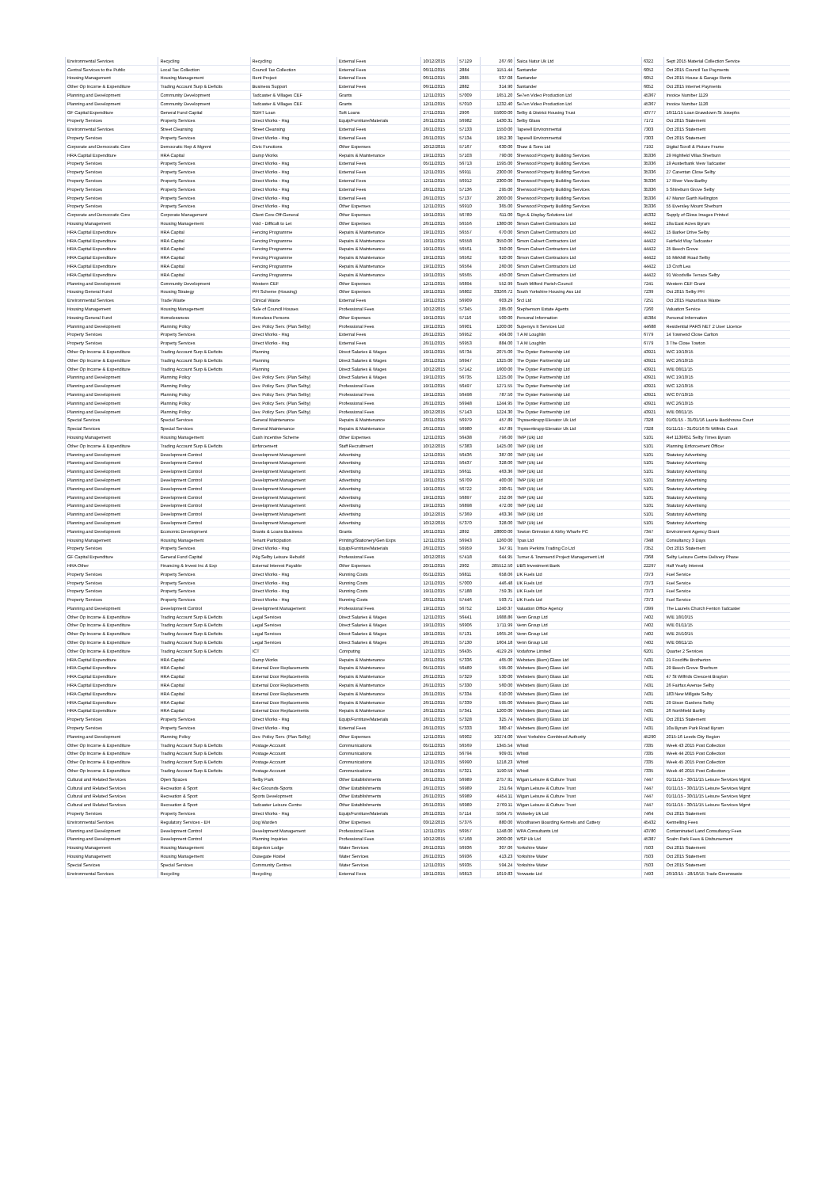| Environmental Services | Recycling | Recycling | External Fees | 10/12/2015 | 57129 | 267.60 | Saica Natur Uk Ltd | 6322 | Sept 2015 Material Collection Service |
| Central Services to the Public | Local Tax Collection | Council Tax Collection | External Fees | 06/11/2015 | 2884 | 1151.44 | Santander | 6052 | Oct 2015 Council Tax Payments |
| Housing Management | Housing Management | Rent Project | External Fees | 06/11/2015 | 2885 | 937.08 | Santander | 6052 | Oct 2015 House & Garage Rents |
| Other Op Income & Expenditure | Trading Account Surp & Deficits | Business Support | External Fees | 06/11/2015 | 2882 | 314.90 | Santander | 6052 | Oct 2015 Internet Payments |
| Planning and Development | Community Development | Tadcaster & Villages CEF | Grants | 12/11/2015 | 57009 | 1651.20 | Se7en Video Production Ltd | 45367 | Invoice Number 1129 |
| Planning and Development | Community Development | Tadcaster & Villages CEF | Grants | 12/11/2015 | 57010 | 1232.40 | Se7en Video Production Ltd | 45367 | Invoice Number 1128 |
| GF Capital Expenditure | General Fund Capital | SDHT Loan | Soft Loans | 27/11/2015 | 2906 | 55000.00 | Selby & District Housing Trust | 43777 | 16/11/15 Loan Drawdown St Josephs |
| Property Services | Property Services | Direct Works - Hsg | Equip/Furniture/Materials | 26/11/2015 | 56982 | 1430.31 | Selby Glass | 7172 | Oct 2015 Statement |
| Environmental Services | Street Cleansing | Street Cleansing | External Fees | 26/11/2015 | 57133 | 1550.00 | Taperell Environmental | 7303 | Oct 2015 Statement |
| Property Services | Property Services | Direct Works - Hsg | External Fees | 26/11/2015 | 57134 | 1952.30 | Taperell Environmental | 7303 | Oct 2015 Statement |
| Corporate and Democratic Core | Democratic Rep & Mgmnt | Civic Functions | Other Expenses | 10/12/2015 | 57167 | 630.00 | Shaw & Sons Ltd | 7192 | Digital Scroll & Picture Frame |
| HRA Capital Expenditure | HRA Capital | Damp Works | Repairs & Maintenance | 19/11/2015 | 57103 | 790.00 | Sherwood Property Building Services | 35336 | 29 Highfield Villas Sherburn |
| Property Services | Property Services | Direct Works - Hsg | External Fees | 05/11/2015 | 56713 | 1595.00 | Sherwood Property Building Services | 35336 | 19 Austerbank View Tadcaster |
| Property Services | Property Services | Direct Works - Hsg | External Fees | 12/11/2015 | 56911 | 2300.00 | Sherwood Property Building Services | 35336 | 27 Carentan Close Selby |
| Property Services | Property Services | Direct Works - Hsg | External Fees | 12/11/2015 | 56912 | 2300.00 | Sherwood Property Building Services | 35336 | 17 River View Barlby |
| Property Services | Property Services | Direct Works - Hsg | External Fees | 26/11/2015 | 57136 | 295.00 | Sherwood Property Building Services | 35336 | 5 Shireburn Grove Selby |
| Property Services | Property Services | Direct Works - Hsg | External Fees | 26/11/2015 | 57137 | 2000.00 | Sherwood Property Building Services | 35336 | 47 Manor Garth Kellington |
| Property Services | Property Services | Direct Works - Hsg | Other Expenses | 12/11/2015 | 56910 | 365.00 | Sherwood Property Building Services | 35336 | 55 Eversley Mount Sherburn |
| Corporate and Democratic Core | Corporate Management | Client Core Off-General | Other Expenses | 19/11/2015 | 56789 | 611.00 | Sign & Display Solutions Ltd | 45332 | Supply of Gloss Images Printed |
| Housing Management | Housing Management | Void - Difficult to Let | Other Expenses | 26/11/2015 | 56556 | 1380.00 | Simon Calvert Contractors Ltd | 44422 | 19a East Acres Byram |
| HRA Capital Expenditure | HRA Capital | Fencing Programme | Repairs & Maintenance | 19/11/2015 | 56557 | 670.00 | Simon Calvert Contractors Ltd | 44422 | 15 Barker Drive Selby |
| HRA Capital Expenditure | HRA Capital | Fencing Programme | Repairs & Maintenance | 19/11/2015 | 56558 | 3550.00 | Simon Calvert Contractors Ltd | 44422 | Fairfield Way Tadcaster |
| HRA Capital Expenditure | HRA Capital | Fencing Programme | Repairs & Maintenance | 19/11/2015 | 56561 | 350.00 | Simon Calvert Contractors Ltd | 44422 | 25 Beech Grove |
| HRA Capital Expenditure | HRA Capital | Fencing Programme | Repairs & Maintenance | 19/11/2015 | 56562 | 920.00 | Simon Calvert Contractors Ltd | 44422 | 55 Mirkhill Road Selby |
| HRA Capital Expenditure | HRA Capital | Fencing Programme | Repairs & Maintenance | 19/11/2015 | 56564 | 260.00 | Simon Calvert Contractors Ltd | 44422 | 13 Croft Lea |
| HRA Capital Expenditure | HRA Capital | Fencing Programme | Repairs & Maintenance | 19/11/2015 | 56565 | 450.00 | Simon Calvert Contractors Ltd | 44422 | 91 Woodville Terrace Selby |
| Planning and Development | Community Development | Western CEF | Other Expenses | 12/11/2015 | 56894 | 552.99 | South Milford Parish Council | 7241 | Western CEF Grant |
| Housing General Fund | Housing Strategy | PFI Scheme (Housing) | Other Expenses | 19/11/2015 | 56802 | 33266.72 | South Yorkshire Housing Ass Ltd | 7239 | Oct 2015 Selby PFI |
| Environmental Services | Trade Waste | Clinical Waste | External Fees | 19/11/2015 | 56909 | 603.29 | Srcl Ltd | 7251 | Oct 2015 Hazardous Waste |
| Housing Management | Housing Management | Sale of Council Houses | Professional Fees | 10/12/2015 | 57345 | 285.00 | Stephenson Estate Agents | 7260 | Valuation Service |
| Housing General Fund | Homelessness | Homeless Persons | Other Expenses | 19/11/2015 | 57116 | 500.00 | Personal Information | 45384 | Personal Information |
| Planning and Development | Planning Policy | Dev. Policy Serv. (Plan Selby) | Professional Fees | 19/11/2015 | 56901 | 1200.00 | Supersys It Services Ltd | 44688 | Residential PARS NET 2 User Licence |
| Property Services | Property Services | Direct Works - Hsg | External Fees | 26/11/2015 | 56952 | 404.00 | T A M Loughlin | 6779 | 14 Townend Close Carlton |
| Property Services | Property Services | Direct Works - Hsg | External Fees | 26/11/2015 | 56953 | 884.00 | T A M Loughlin | 6779 | 3 The Close Towton |
| Other Op Income & Expenditure | Trading Account Surp & Deficits | Planning | Direct Salaries & Wages | 19/11/2015 | 56734 | 2075.00 | The Oyster Partnership Ltd | 43921 | W/C 19/10/15 |
| Other Op Income & Expenditure | Trading Account Surp & Deficits | Planning | Direct Salaries & Wages | 26/11/2015 | 56947 | 1325.00 | The Oyster Partnership Ltd | 43921 | W/C 26/10/15 |
| Other Op Income & Expenditure | Trading Account Surp & Deficits | Planning | Direct Salaries & Wages | 10/12/2015 | 57142 | 1600.00 | The Oyster Partnership Ltd | 43921 | W/E 08/11/15 |
| Planning and Development | Planning Policy | Dev. Policy Serv. (Plan Selby) | Direct Salaries & Wages | 19/11/2015 | 56735 | 1225.00 | The Oyster Partnership Ltd | 43921 | W/C 19/10/15 |
| Planning and Development | Planning Policy | Dev. Policy Serv. (Plan Selby) | Professional Fees | 19/11/2015 | 56497 | 1271.55 | The Oyster Partnership Ltd | 43921 | W/C 12/10/15 |
| Planning and Development | Planning Policy | Dev. Policy Serv. (Plan Selby) | Professional Fees | 19/11/2015 | 56498 | 787.50 | The Oyster Partnership Ltd | 43921 | W/C 07/10/15 |
| Planning and Development | Planning Policy | Dev. Policy Serv. (Plan Selby) | Professional Fees | 26/11/2015 | 56948 | 1244.95 | The Oyster Partnership Ltd | 43921 | W/C 26/10/15 |
| Planning and Development | Planning Policy | Dev. Policy Serv. (Plan Selby) | Professional Fees | 10/12/2015 | 57143 | 1224.30 | The Oyster Partnership Ltd | 43921 | W/E 08/11/15 |
| Special Services | Special Services | General Maintenance | Repairs & Maintenance | 26/11/2015 | 56979 | 457.89 | Thyssenkrupp Elevator Uk Ltd | 7328 | 01/01/15 - 31/01/16 Laurie Backhouse Court |
| Special Services | Special Services | General Maintenance | Repairs & Maintenance | 26/11/2015 | 56980 | 457.89 | Thyssenkrupp Elevator Uk Ltd | 7328 | 01/11/15 - 31/01/16 St Wilfrids Court |
| Housing Management | Housing Management | Cash Incentive Scheme | Other Expenses | 12/11/2015 | 56438 | 796.00 | TMP (Uk) Ltd | 5101 | Ref 1139651 Selby Times Byram |
| Other Op Income & Expenditure | Trading Account Surp & Deficits | Enforcement | Staff Recruitment | 10/12/2015 | 57383 | 1425.00 | TMP (Uk) Ltd | 5101 | Planning Enforcement Officer |
| Planning and Development | Development Control | Development Management | Advertising | 12/11/2015 | 56436 | 387.00 | TMP (Uk) Ltd | 5101 | Statutory Advertising |
| Planning and Development | Development Control | Development Management | Advertising | 12/11/2015 | 56437 | 328.00 | TMP (Uk) Ltd | 5101 | Statutory Advertising |
| Planning and Development | Development Control | Development Management | Advertising | 19/11/2015 | 56611 | 463.36 | TMP (Uk) Ltd | 5101 | Statutory Advertising |
| Planning and Development | Development Control | Development Management | Advertising | 19/11/2015 | 56709 | 400.00 | TMP (Uk) Ltd | 5101 | Statutory Advertising |
| Planning and Development | Development Control | Development Management | Advertising | 19/11/2015 | 56722 | 290.61 | TMP (Uk) Ltd | 5101 | Statutory Advertising |
| Planning and Development | Development Control | Development Management | Advertising | 19/11/2015 | 56897 | 252.06 | TMP (Uk) Ltd | 5101 | Statutory Advertising |
| Planning and Development | Development Control | Development Management | Advertising | 19/11/2015 | 56898 | 472.00 | TMP (Uk) Ltd | 5101 | Statutory Advertising |
| Planning and Development | Development Control | Development Management | Advertising | 10/12/2015 | 57369 | 463.36 | TMP (Uk) Ltd | 5101 | Statutory Advertising |
| Planning and Development | Development Control | Development Management | Advertising | 10/12/2015 | 57370 | 328.00 | TMP (Uk) Ltd | 5101 | Statutory Advertising |
| Planning and Development | Economic Development | Grants & Loans Business | Grants | 16/11/2015 | 2892 | 28000.00 | Towton Grimston & Kirby Wharfe PC | 7347 | Environment Agency Grant |
| Housing Management | Housing Management | Tenant Participation | Printing/Stationery/Gen Exps | 12/11/2015 | 56943 | 1260.00 | Tpas Ltd | 7348 | Consultancy 3 Days |
| Property Services | Property Services | Direct Works - Hsg | Equip/Furniture/Materials | 26/11/2015 | 56959 | 347.91 | Travis Perkins Trading Co Ltd | 7352 | Oct 2015 Statement |
| GF Capital Expenditure | General Fund Capital | P4g Selby Leisure Rebuild | Professional Fees | 10/12/2015 | 57418 | 644.95 | Turner & Townsend Project Management Ltd | 7368 | Selby Leisure Centre Delivery Phase |
| HRA Other | Financing & Invest Inc & Exp | External Interest Payable | Other Expenses | 20/11/2015 | 2902 | 285512.50 | UBS Investment Bank | 22297 | Half Yearly Interest |
| Property Services | Property Services | Direct Works - Hsg | Running Costs | 05/11/2015 | 56811 | 658.06 | UK Fuels Ltd | 7373 | Fuel Service |
| Property Services | Property Services | Direct Works - Hsg | Running Costs | 12/11/2015 | 57000 | 446.48 | UK Fuels Ltd | 7373 | Fuel Service |
| Property Services | Property Services | Direct Works - Hsg | Running Costs | 19/11/2015 | 57188 | 759.35 | UK Fuels Ltd | 7373 | Fuel Service |
| Property Services | Property Services | Direct Works - Hsg | Running Costs | 26/11/2015 | 57446 | 593.71 | UK Fuels Ltd | 7373 | Fuel Service |
| Planning and Development | Development Control | Development Management | Professional Fees | 19/11/2015 | 56752 | 1240.37 | Valuation Office Agency | 7399 | The Laurels Church Fenton Tadcaster |
| Other Op Income & Expenditure | Trading Account Surp & Deficits | Legal Services | Direct Salaries & Wages | 12/11/2015 | 56441 | 1688.86 | Venn Group Ltd | 7402 | W/E 18/10/15 |
| Other Op Income & Expenditure | Trading Account Surp & Deficits | Legal Services | Direct Salaries & Wages | 19/11/2015 | 56906 | 1711.99 | Venn Group Ltd | 7402 | W/E 01/11/15 |
| Other Op Income & Expenditure | Trading Account Surp & Deficits | Legal Services | Direct Salaries & Wages | 19/11/2015 | 57131 | 1665.26 | Venn Group Ltd | 7402 | W/E 25/10/15 |
| Other Op Income & Expenditure | Trading Account Surp & Deficits | Legal Services | Direct Salaries & Wages | 26/11/2015 | 57130 | 1604.18 | Venn Group Ltd | 7402 | W/E 08/11/15 |
| Other Op Income & Expenditure | Trading Account Surp & Deficits | ICT | Computing | 12/11/2015 | 56435 | 4129.29 | Vodafone Limited | 6201 | Quarter 2 Services |
| HRA Capital Expenditure | HRA Capital | Damp Works | Repairs & Maintenance | 26/11/2015 | 57336 | 465.00 | Websters (Burn) Glass Ltd | 7431 | 21 Foxcliffe Brotherton |
| HRA Capital Expenditure | HRA Capital | External Door Replacements | Repairs & Maintenance | 05/11/2015 | 56489 | 595.00 | Websters (Burn) Glass Ltd | 7431 | 29 Beech Grove Sherburn |
| HRA Capital Expenditure | HRA Capital | External Door Replacements | Repairs & Maintenance | 26/11/2015 | 57329 | 530.00 | Websters (Burn) Glass Ltd | 7431 | 47 St Wilfrids Crescent Brayton |
| HRA Capital Expenditure | HRA Capital | External Door Replacements | Repairs & Maintenance | 26/11/2015 | 57330 | 560.00 | Websters (Burn) Glass Ltd | 7431 | 26 Fairfax Avenue Selby |
| HRA Capital Expenditure | HRA Capital | External Door Replacements | Repairs & Maintenance | 26/11/2015 | 57334 | 610.00 | Websters (Burn) Glass Ltd | 7431 | 183 New Millgate Selby |
| HRA Capital Expenditure | HRA Capital | External Door Replacements | Repairs & Maintenance | 26/11/2015 | 57339 | 595.00 | Websters (Burn) Glass Ltd | 7431 | 29 Dixon Gardens Selby |
| HRA Capital Expenditure | HRA Capital | External Door Replacements | Repairs & Maintenance | 26/11/2015 | 57341 | 1200.00 | Websters (Burn) Glass Ltd | 7431 | 26 Northfield Barlby |
| Property Services | Property Services | Direct Works - Hsg | Equip/Furniture/Materials | 26/11/2015 | 57328 | 325.74 | Websters (Burn) Glass Ltd | 7431 | Oct 2015 Statement |
| Property Services | Property Services | Direct Works - Hsg | External Fees | 26/11/2015 | 57333 | 380.47 | Websters (Burn) Glass Ltd | 7431 | 10a Byram Park Road Byram |
| Planning and Development | Planning Policy | Dev. Policy Serv. (Plan Selby) | Other Expenses | 12/11/2015 | 56902 | 10274.00 | West Yorkshire Combined Authority | 45290 | 2015-16 Leeds City Region |
| Other Op Income & Expenditure | Trading Account Surp & Deficits | Postage Account | Communications | 05/11/2015 | 56569 | 1345.54 | Whistl | 7335 | Week 43 2015 Post Collection |
| Other Op Income & Expenditure | Trading Account Surp & Deficits | Postage Account | Communications | 12/11/2015 | 56794 | 909.01 | Whistl | 7335 | Week 44 2015 Post Collection |
| Other Op Income & Expenditure | Trading Account Surp & Deficits | Postage Account | Communications | 12/11/2015 | 56990 | 1218.23 | Whistl | 7335 | Week 45 2015 Post Collection |
| Other Op Income & Expenditure | Trading Account Surp & Deficits | Postage Account | Communications | 26/11/2015 | 57321 | 1190.59 | Whistl | 7335 | Week 46 2015 Post Collection |
| Cultural and Related Services | Open Spaces | Selby Park | Other Establishments | 26/11/2015 | 56989 | 2757.91 | Wigan Leisure & Culture Trust | 7447 | 01/11/15 - 30/11/15 Leisure Services Mgmt |
| Cultural and Related Services | Recreation & Sport | Rec Grounds-Sports | Other Establishments | 26/11/2015 | 56989 | 251.64 | Wigan Leisure & Culture Trust | 7447 | 01/11/15 - 30/11/15 Leisure Services Mgmt |
| Cultural and Related Services | Recreation & Sport | Sports Development | Other Establishments | 26/11/2015 | 56989 | 4454.11 | Wigan Leisure & Culture Trust | 7447 | 01/11/15 - 30/11/15 Leisure Services Mgmt |
| Cultural and Related Services | Recreation & Sport | Tadcaster Leisure Centre | Other Establishments | 26/11/2015 | 56989 | 2769.11 | Wigan Leisure & Culture Trust | 7447 | 01/11/15 - 30/11/15 Leisure Services Mgmt |
| Property Services | Property Services | Direct Works - Hsg | Equip/Furniture/Materials | 26/11/2015 | 57114 | 5564.75 | Wolseley Uk Ltd | 7464 | Oct 2015 Statement |
| Environmental Services | Regulatory Services - EH | Dog Warden | Other Expenses | 03/12/2015 | 57376 | 880.00 | Woodhaven Boarding Kennels and Cattery | 45432 | Kennelling Fees |
| Planning and Development | Development Control | Development Management | Professional Fees | 12/11/2015 | 56957 | 1248.00 | WPA Consultants Ltd | 43780 | Contaminated Land Consultancy Fees |
| Planning and Development | Development Control | Planning Inquiries | Professional Fees | 10/12/2015 | 57168 | 2600.00 | WSP Uk Ltd | 45387 | Scalm Park Fees & Disbursement |
| Housing Management | Housing Management | Edgerton Lodge | Water Services | 26/11/2015 | 56936 | 307.06 | Yorkshire Water | 7503 | Oct 2015 Statement |
| Housing Management | Housing Management | Ousegate Hostel | Water Services | 26/11/2015 | 56936 | 413.23 | Yorkshire Water | 7503 | Oct 2015 Statement |
| Special Services | Special Services | Community Centres | Water Services | 12/11/2015 | 56935 | 594.24 | Yorkshire Water | 7503 | Oct 2015 Statement |
| Environmental Services | Recycling | Recycling | External Fees | 19/11/2015 | 56813 | 1019.83 | Yorwaste Ltd | 7493 | 26/10/15 - 28/10/15 Trade Greenwaste |